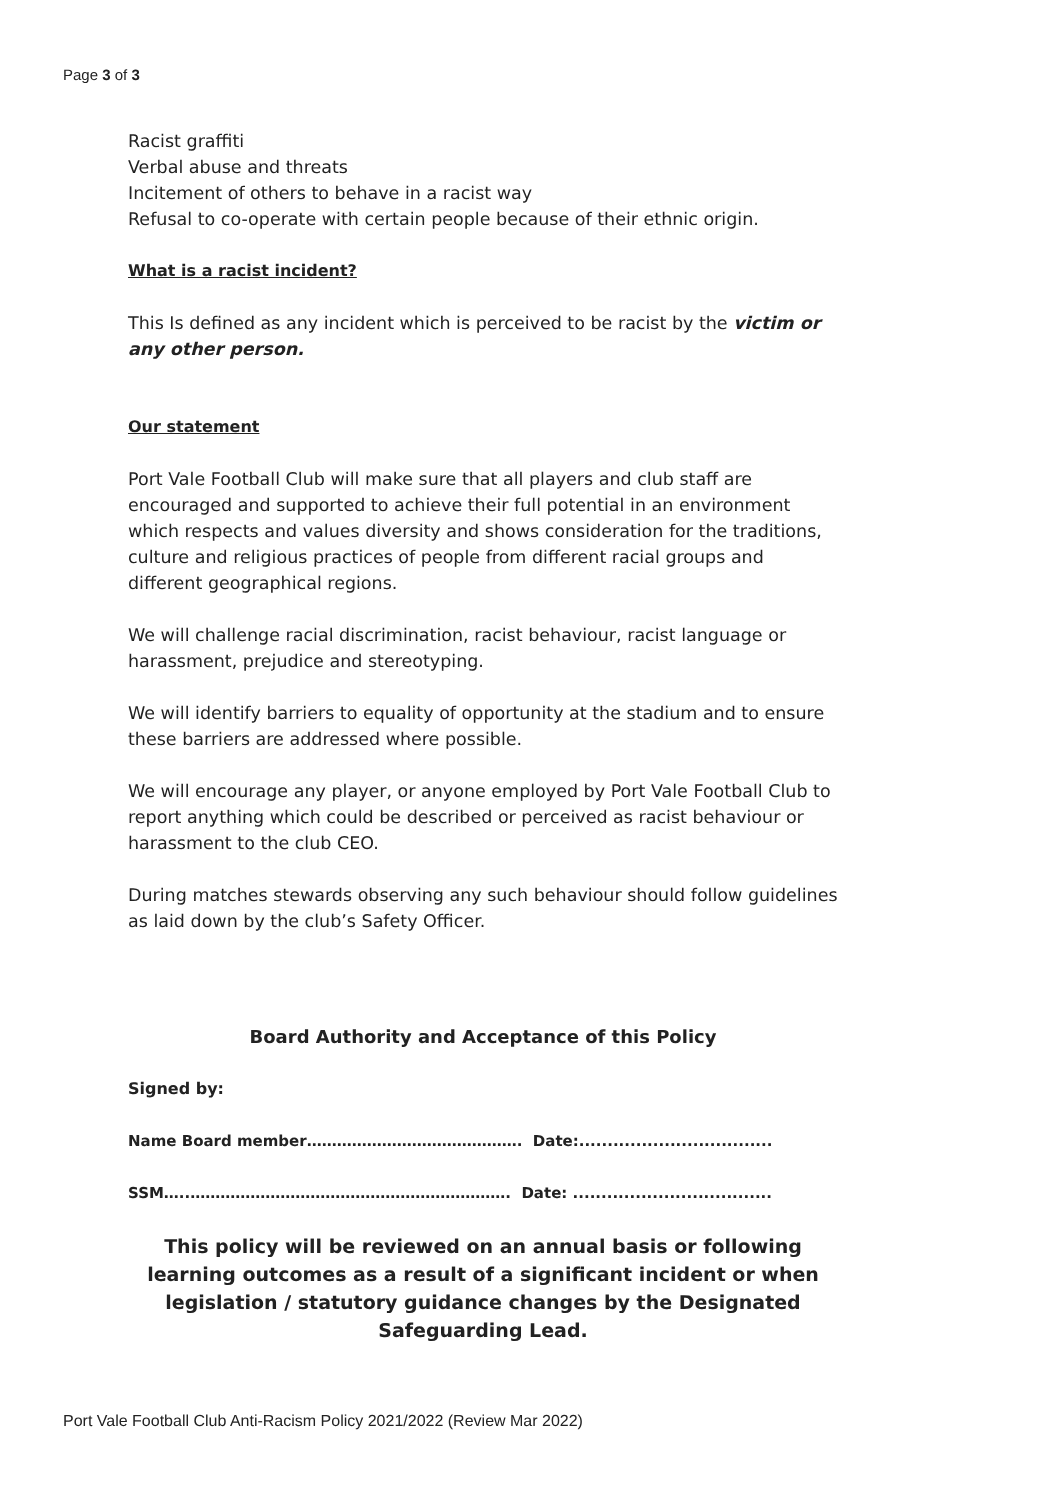Page 3 of 3
Racist graffiti
Verbal abuse and threats
Incitement of others to behave in a racist way
Refusal to co-operate with certain people because of their ethnic origin.
What is a racist incident?
This Is defined as any incident which is perceived to be racist by the victim or any other person.
Our statement
Port Vale Football Club will make sure that all players and club staff are encouraged and supported to achieve their full potential in an environment which respects and values diversity and shows consideration for the traditions, culture and religious practices of people from different racial groups and different geographical regions.
We will challenge racial discrimination, racist behaviour, racist language or harassment, prejudice and stereotyping.
We will identify barriers to equality of opportunity at the stadium and to ensure these barriers are addressed where possible.
We will encourage any player, or anyone employed by Port Vale Football Club to report anything which could be described or perceived as racist behaviour or harassment to the club CEO.
During matches stewards observing any such behaviour should follow guidelines as laid down by the club’s Safety Officer.
Board Authority and Acceptance of this Policy
Signed by:
Name Board member……………………………………. Date:..................................
SSM…..………………………………………………………. Date: ...................................
This policy will be reviewed on an annual basis or following learning outcomes as a result of a significant incident or when legislation / statutory guidance changes by the Designated Safeguarding Lead.
Port Vale Football Club Anti-Racism Policy 2021/2022 (Review Mar 2022)